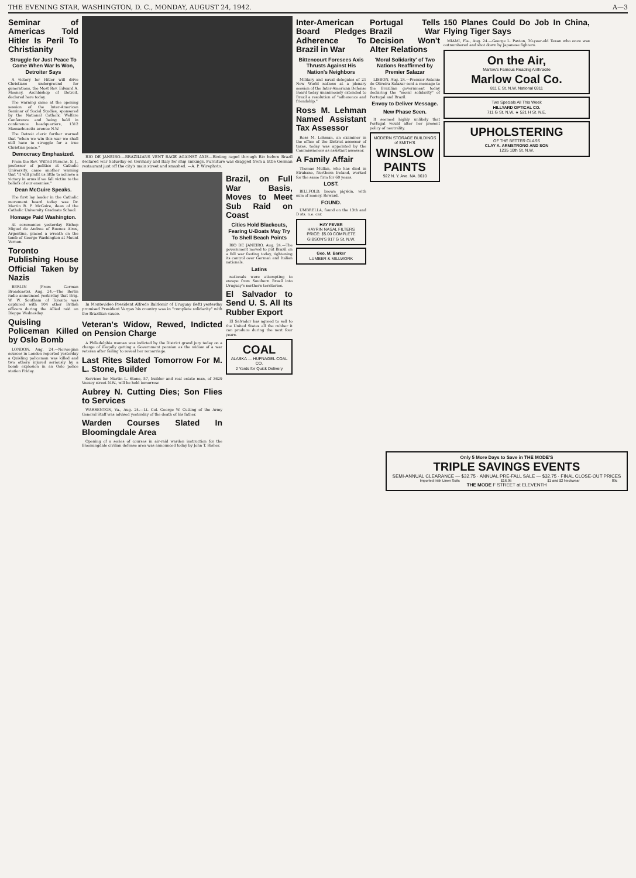THE EVENING STAR, WASHINGTON, D. C., MONDAY, AUGUST 24, 1942. A—3
Seminar of Americas Told Hitler Is Peril To Christianity
Struggle for Just Peace To Come When War Is Won, Detroiter Says
A victory for Hitler will drive Christians underground for generations, the Most Rev. Edward A. Mooney, Archbishop of Detroit, declared here today.
The warning came at the opening session of the Inter-American Seminar of Social Studies, sponsored by the National Catholic Welfare Conference and being held in conference headquarters, 1312 Massachusetts avenue N.W.
The Detroit cleric further warned that "when we win this war we shall still have to struggle for a true Christian peace."
Democracy Emphasized.
From the Rev. Wilfrid Parsons, S. J., professor of politics at Catholic University, came another warning that "it will profit us little to achieve a victory in arms if we fall victim to the beliefs of our enemies."
Dean McGuire Speaks.
The first lay leader in the Catholic movement heard today was Dr. Martin R. P. McGuire, dean of the Catholic University Graduate School.
Homage Paid Washington.
At ceremonies yesterday Bishop Miguel de Andrea of Buenos Aires, Argentina, placed a wreath on the tomb of George Washington at Mount Vernon.
Toronto Publishing House Official Taken by Nazis
BERLIN (From German Broadcasts), Aug. 24.—The Berlin radio announced yesterday that Brig. W. W. Southam of Toronto was captured with 104 other British officers during the Allied raid on Dieppe Wednesday.
Quisling Policeman Killed by Oslo Bomb
LONDON, Aug. 24.—Norwegian sources in London reported yesterday a Quisling policeman was killed and two others injured seriously by a bomb explosion in an Oslo police station Friday.
RIO DE JANEIRO.—BRAZILIANS VENT RAGE AGAINST AXIS—Rioting raged through Rio before Brazil declared war Saturday on Germany and Italy for ship sinkings. Furniture was dragged from a little German restaurant just off the city's main street and smashed. —A. P. Wirephoto.
In Montevideo President Alfredo Baldomir of Uruguay (left) yesterday promised President Vargas his country was in "complete solidarity" with the Brazilian cause.
Veteran's Widow, Rewed, Indicted on Pension Charge
A Philadelphia woman was indicted by the District grand jury today on a charge of illegally getting a Government pension as the widow of a war veteran after failing to reveal her remarriage.
Last Rites Slated Tomorrow For M. L. Stone, Builder
Services for Martin L. Stone, 57, builder and real estate man, of 3629 Veazey street N.W., will be held tomorrow.
Aubrey N. Cutting Dies; Son Flies to Services
WARRENTON, Va., Aug. 24.—Lt. Col. George W. Cutting of the Army General Staff was advised yesterday of the death of his father.
Warden Courses Slated In Bloomingdale Area
Opening of a series of courses in air-raid warden instruction for the Bloomingdale civilian defense area was announced today by John T. Risher.
Brazil, on Full War Basis, Moves to Meet Sub Raid on Coast
Cities Hold Blackouts, Fearing U-Boats May Try To Shell Beach Points
RIO DE JANEIRO, Aug. 24.—The government moved to put Brazil on a full war footing today, tightening its control over German and Italian nationals.
Latins
nationals were attempting to escape from Southern Brazil into Uruguay's northern territories.
El Salvador to Send U. S. All Its Rubber Export
El Salvador has agreed to sell to the United States all the rubber it can produce during the next four years.
COAL
ALASKA — HUFNAGEL COAL CO.
2 Yards for Quick Delivery
Inter-American Board Pledges Adherence To Brazil in War
Bittencourt Foresees Axis Thrusts Against His Nation's Neighbors
Military and naval delegates of 21 New World nations at a plenary session of the Inter-American Defense Board today unanimously extended to Brazil a resolution of "adherence and friendship."
Ross M. Lehman Named Assistant Tax Assessor
Ross M. Lehman, an examiner in the office of the District assessor of taxes, today was appointed by the Commissioners as assistant assessor.
A Family Affair
Thomas Mullan, who has died in Strabane, Northern Ireland, worked for the same firm for 60 years.
LOST.
BILLFOLD, brown pigskin, with sum of money. Reward.
FOUND.
UMBRELLA, found on the 13th and D sts. n.e. car.
HAY FEVER
HAYRIN NASAL FILTERS
PRICE: $5.00 COMPLETE
GIBSON'S 917 G St. N.W.
Geo. M. Barker
LUMBER & MILLWORK
Portugal Tells Brazil War Decision Won't Alter Relations
'Moral Solidarity' of Two Nations Reaffirmed by Premier Salazar
LISBON, Aug. 24.—Premier Antonio de Oliveira Salazar sent a message to the Brazilian government today declaring the "moral solidarity" of Portugal and Brazil.
Envoy to Deliver Message.
New Phase Seen.
It seemed highly unlikely that Portugal would alter her present policy of neutrality.
MODERN STORAGE BUILDINGS of SMITH'S
WINSLOW PAINTS
922 N. Y. Ave. NA. 8610
150 Planes Could Do Job In China, Flying Tiger Says
MIAMI, Fla., Aug. 24.—George L. Paxton, 30-year-old Texan who once was outnumbered and shot down by Japanese fighters.
On the Air,
Marlow's Famous Reading Anthracite
Marlow Coal Co.
811 E St. N.W. National 0311
Two Specials All This Week
HILLYARD OPTICAL CO.
711 G St. N.W. ★ 521 H St. N.E.
UPHOLSTERING
OF THE BETTER CLASS
CLAY A. ARMSTRONG AND SON
1235 10th St. N.W.
Only 5 More Days to Save in THE MODE'S
TRIPLE SAVINGS EVENTS
SEMI-ANNUAL CLEARANCE — $32.75 · ANNUAL PRE-FALL SALE — $32.75 · FINAL CLOSE-OUT PRICES
| Imported Irish Linen Suits | $16.95 | $1 and $2 Neckwear | 89c |
THE MODE F STREET at ELEVENTH